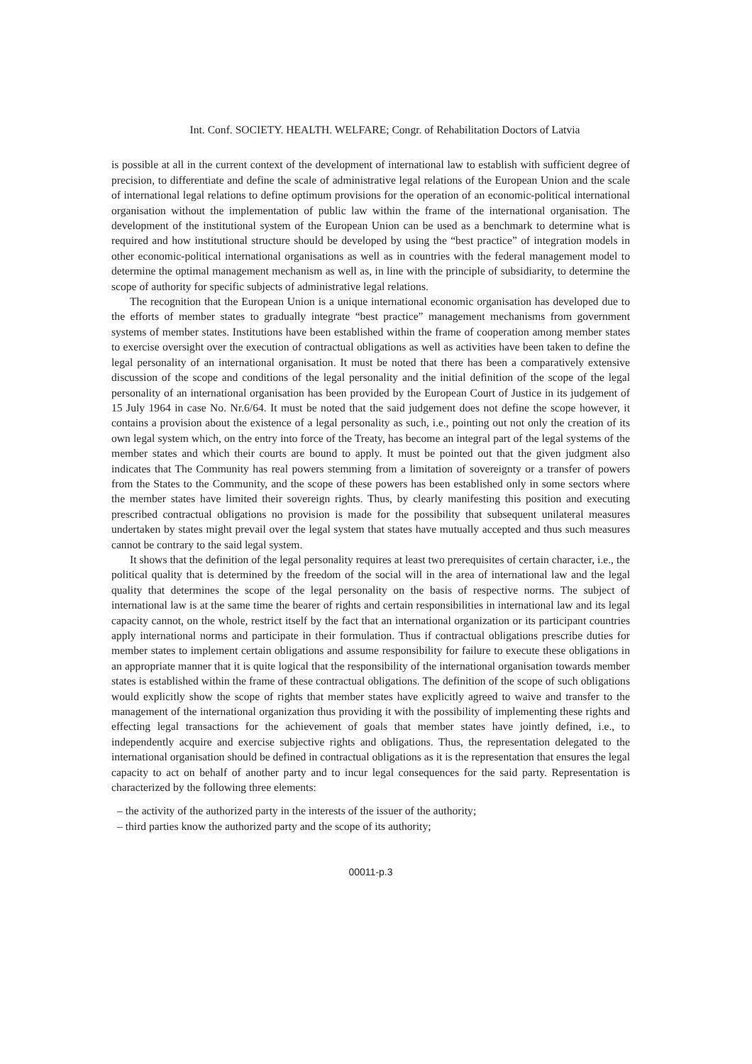Int. Conf. SOCIETY. HEALTH. WELFARE; Congr. of Rehabilitation Doctors of Latvia
is possible at all in the current context of the development of international law to establish with sufficient degree of precision, to differentiate and define the scale of administrative legal relations of the European Union and the scale of international legal relations to define optimum provisions for the operation of an economic-political international organisation without the implementation of public law within the frame of the international organisation. The development of the institutional system of the European Union can be used as a benchmark to determine what is required and how institutional structure should be developed by using the “best practice” of integration models in other economic-political international organisations as well as in countries with the federal management model to determine the optimal management mechanism as well as, in line with the principle of subsidiarity, to determine the scope of authority for specific subjects of administrative legal relations.
The recognition that the European Union is a unique international economic organisation has developed due to the efforts of member states to gradually integrate “best practice” management mechanisms from government systems of member states. Institutions have been established within the frame of cooperation among member states to exercise oversight over the execution of contractual obligations as well as activities have been taken to define the legal personality of an international organisation. It must be noted that there has been a comparatively extensive discussion of the scope and conditions of the legal personality and the initial definition of the scope of the legal personality of an international organisation has been provided by the European Court of Justice in its judgement of 15 July 1964 in case No. Nr.6/64. It must be noted that the said judgement does not define the scope however, it contains a provision about the existence of a legal personality as such, i.e., pointing out not only the creation of its own legal system which, on the entry into force of the Treaty, has become an integral part of the legal systems of the member states and which their courts are bound to apply. It must be pointed out that the given judgment also indicates that The Community has real powers stemming from a limitation of sovereignty or a transfer of powers from the States to the Community, and the scope of these powers has been established only in some sectors where the member states have limited their sovereign rights. Thus, by clearly manifesting this position and executing prescribed contractual obligations no provision is made for the possibility that subsequent unilateral measures undertaken by states might prevail over the legal system that states have mutually accepted and thus such measures cannot be contrary to the said legal system.
It shows that the definition of the legal personality requires at least two prerequisites of certain character, i.e., the political quality that is determined by the freedom of the social will in the area of international law and the legal quality that determines the scope of the legal personality on the basis of respective norms. The subject of international law is at the same time the bearer of rights and certain responsibilities in international law and its legal capacity cannot, on the whole, restrict itself by the fact that an international organization or its participant countries apply international norms and participate in their formulation. Thus if contractual obligations prescribe duties for member states to implement certain obligations and assume responsibility for failure to execute these obligations in an appropriate manner that it is quite logical that the responsibility of the international organisation towards member states is established within the frame of these contractual obligations. The definition of the scope of such obligations would explicitly show the scope of rights that member states have explicitly agreed to waive and transfer to the management of the international organization thus providing it with the possibility of implementing these rights and effecting legal transactions for the achievement of goals that member states have jointly defined, i.e., to independently acquire and exercise subjective rights and obligations. Thus, the representation delegated to the international organisation should be defined in contractual obligations as it is the representation that ensures the legal capacity to act on behalf of another party and to incur legal consequences for the said party. Representation is characterized by the following three elements:
– the activity of the authorized party in the interests of the issuer of the authority;
– third parties know the authorized party and the scope of its authority;
00011-p.3